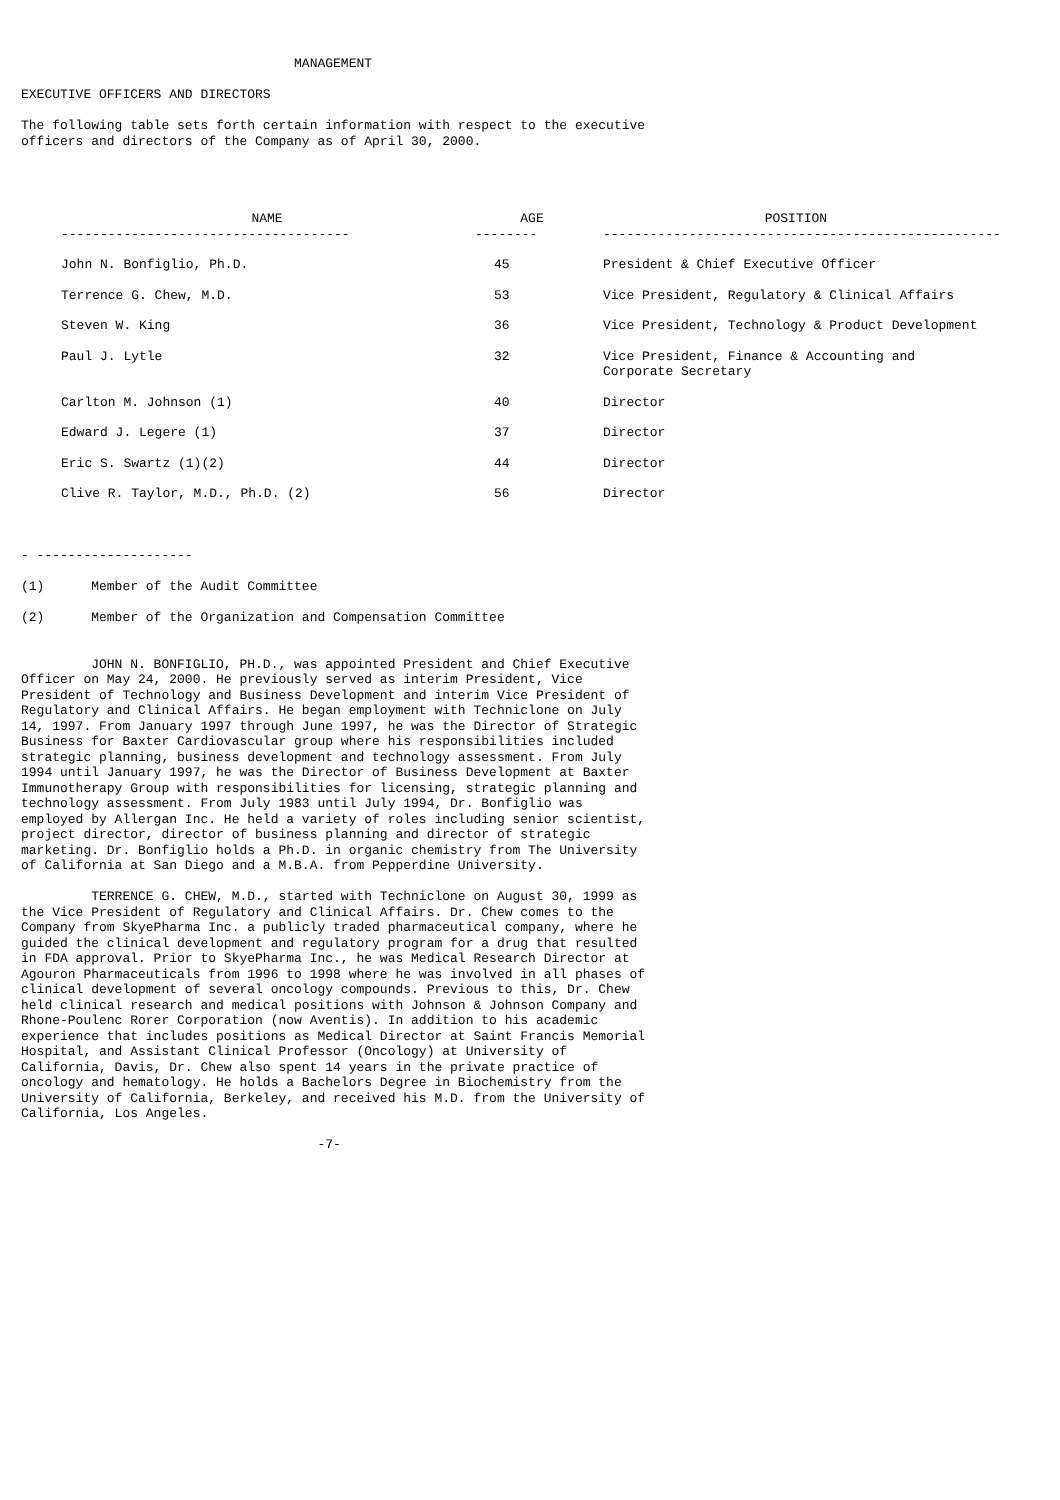MANAGEMENT

EXECUTIVE OFFICERS AND DIRECTORS

The following table sets forth certain information with respect to the executive
officers and directors of the Company as of April 30, 2000.
| NAME | AGE | POSITION |
| --- | --- | --- |
| ------------------------------------- | -------- | --------------------------------------------------- |
| John N. Bonfiglio, Ph.D. | 45 | President & Chief Executive Officer |
| Terrence G. Chew, M.D. | 53 | Vice President, Regulatory & Clinical Affairs |
| Steven W. King | 36 | Vice President, Technology & Product Development |
| Paul J. Lytle | 32 | Vice President, Finance & Accounting and Corporate Secretary |
| Carlton M. Johnson (1) | 40 | Director |
| Edward J. Legere (1) | 37 | Director |
| Eric S. Swartz (1)(2) | 44 | Director |
| Clive R. Taylor, M.D., Ph.D. (2) | 56 | Director |
- --------------------

(1)      Member of the Audit Committee

(2)      Member of the Organization and Compensation Committee


         JOHN N. BONFIGLIO, PH.D., was appointed President and Chief Executive
Officer on May 24, 2000. He previously served as interim President, Vice
President of Technology and Business Development and interim Vice President of
Regulatory and Clinical Affairs. He began employment with Techniclone on July
14, 1997. From January 1997 through June 1997, he was the Director of Strategic
Business for Baxter Cardiovascular group where his responsibilities included
strategic planning, business development and technology assessment. From July
1994 until January 1997, he was the Director of Business Development at Baxter
Immunotherapy Group with responsibilities for licensing, strategic planning and
technology assessment. From July 1983 until July 1994, Dr. Bonfiglio was
employed by Allergan Inc. He held a variety of roles including senior scientist,
project director, director of business planning and director of strategic
marketing. Dr. Bonfiglio holds a Ph.D. in organic chemistry from The University
of California at San Diego and a M.B.A. from Pepperdine University.

         TERRENCE G. CHEW, M.D., started with Techniclone on August 30, 1999 as
the Vice President of Regulatory and Clinical Affairs. Dr. Chew comes to the
Company from SkyePharma Inc. a publicly traded pharmaceutical company, where he
guided the clinical development and regulatory program for a drug that resulted
in FDA approval. Prior to SkyePharma Inc., he was Medical Research Director at
Agouron Pharmaceuticals from 1996 to 1998 where he was involved in all phases of
clinical development of several oncology compounds. Previous to this, Dr. Chew
held clinical research and medical positions with Johnson & Johnson Company and
Rhone-Poulenc Rorer Corporation (now Aventis). In addition to his academic
experience that includes positions as Medical Director at Saint Francis Memorial
Hospital, and Assistant Clinical Professor (Oncology) at University of
California, Davis, Dr. Chew also spent 14 years in the private practice of
oncology and hematology. He holds a Bachelors Degree in Biochemistry from the
University of California, Berkeley, and received his M.D. from the University of
California, Los Angeles.

                                      -7-